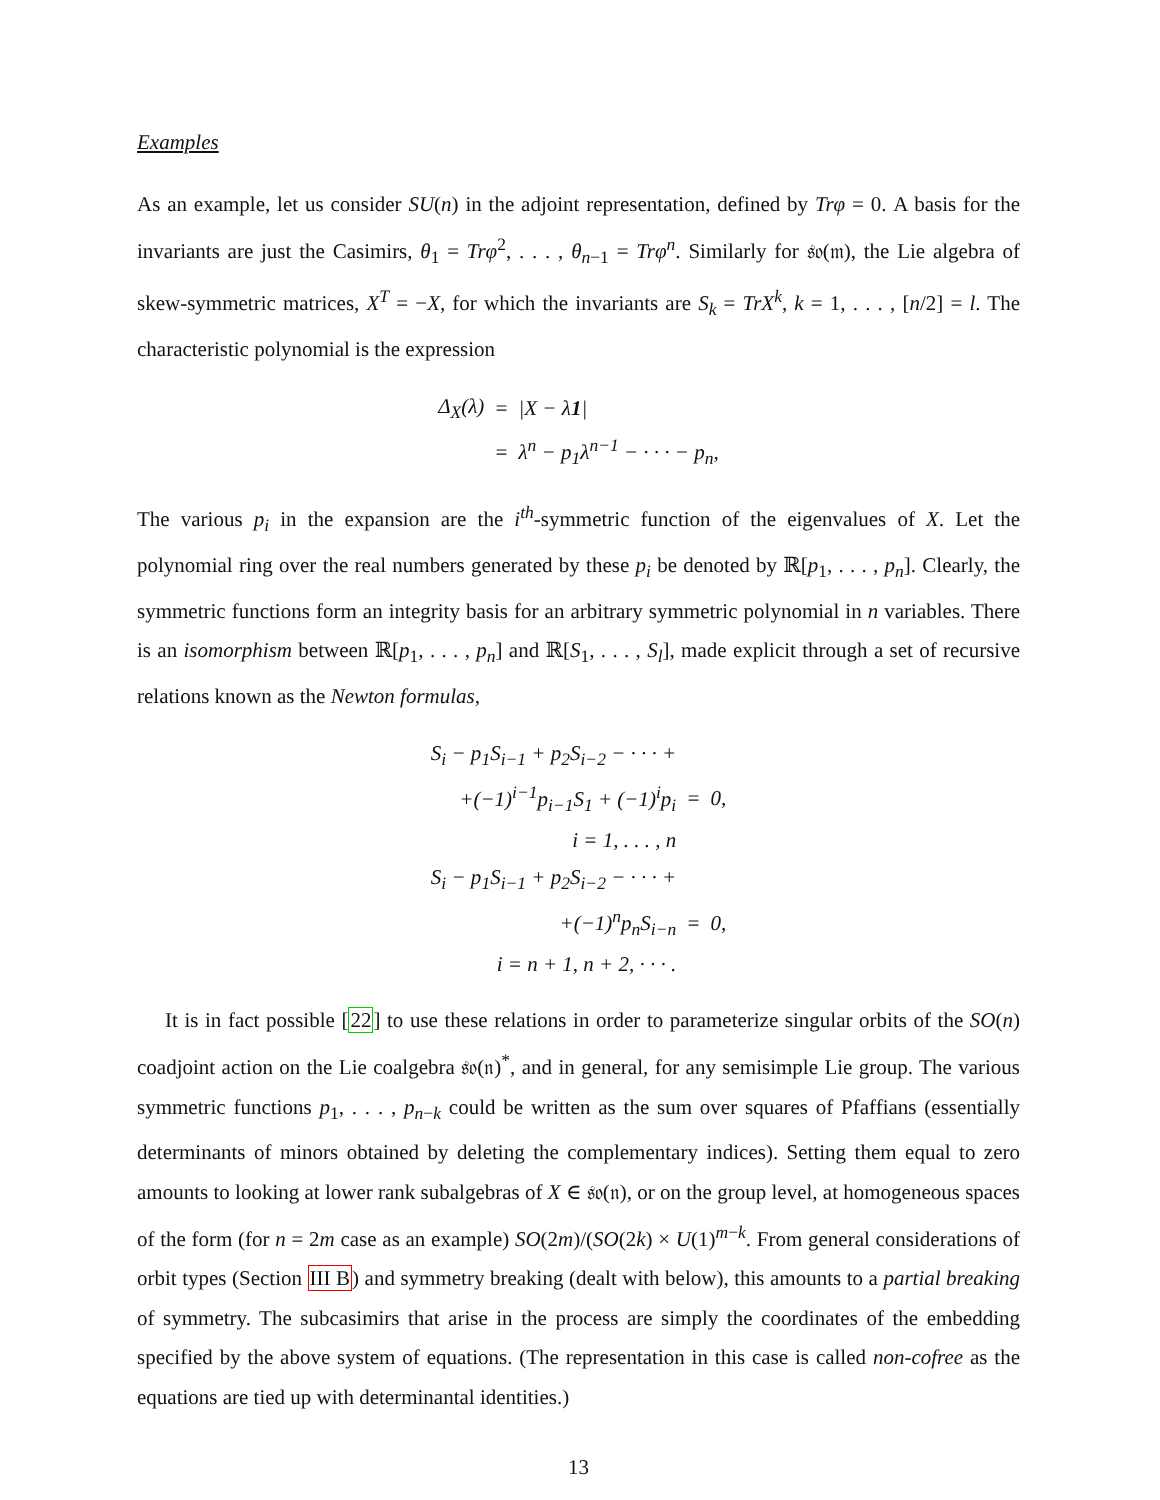Examples
As an example, let us consider SU(n) in the adjoint representation, defined by Trφ = 0. A basis for the invariants are just the Casimirs, θ<sub>1</sub> = Trφ<sup>2</sup>, . . . , θ<sub>n−1</sub> = Trφ<sup>n</sup>. Similarly for 𝔰𝔬(𝔪), the Lie algebra of skew-symmetric matrices, X<sup>T</sup> = −X, for which the invariants are S<sub>k</sub> = TrX<sup>k</sup>, k = 1, . . . , [n/2] = l. The characteristic polynomial is the expression
| Δ<sub>X</sub>(λ) | = | /X − λ 1 / |
| | = | λ<sup>n</sup> − p<sub>1</sub>λ<sup>n−1</sup> − · · · − p<sub>n</sub>, |
The various p<sub>i</sub> in the expansion are the i<sup>th</sup>-symmetric function of the eigenvalues of X. Let the polynomial ring over the real numbers generated by these p<sub>i</sub> be denoted by ℝ[p<sub>1</sub>, . . . , p<sub>n</sub>]. Clearly, the symmetric functions form an integrity basis for an arbitrary symmetric polynomial in n variables. There is an isomorphism between ℝ[p<sub>1</sub>, . . . , p<sub>n</sub>] and ℝ[S<sub>1</sub>, . . . , S<sub>l</sub>], made explicit through a set of recursive relations known as the Newton formulas,
| S<sub>i</sub> − p<sub>1</sub>S<sub>i−1</sub> + p<sub>2</sub>S<sub>i−2</sub> − · · · + | | |
| +(−1)<sup>i−1</sup>p<sub>i−1</sub>S<sub>1</sub> + (−1)<sup>i</sup>p<sub>i</sub> | = | 0, |
| i = 1, . . . , n | | |
| S<sub>i</sub> − p<sub>1</sub>S<sub>i−1</sub> + p<sub>2</sub>S<sub>i−2</sub> − · · · + | | |
| +(−1)<sup>n</sup>p<sub>n</sub>S<sub>i−n</sub> | = | 0, |
| i = n + 1, n + 2, · · · . | | |
It is in fact possible [22] to use these relations in order to parameterize singular orbits of the SO(n) coadjoint action on the Lie coalgebra 𝔰𝔬(𝔫)<sup>*</sup>, and in general, for any semisimple Lie group. The various symmetric functions p<sub>1</sub>, . . . , p<sub>n−k</sub> could be written as the sum over squares of Pfaffians (essentially determinants of minors obtained by deleting the complementary indices). Setting them equal to zero amounts to looking at lower rank subalgebras of X ∈ 𝔰𝔬(𝔫), or on the group level, at homogeneous spaces of the form (for n = 2m case as an example) SO(2m)/(SO(2k) × U(1)<sup>m−k</sup>. From general considerations of orbit types (Section III B) and symmetry breaking (dealt with below), this amounts to a partial breaking of symmetry. The subcasimirs that arise in the process are simply the coordinates of the embedding specified by the above system of equations. (The representation in this case is called non-cofree as the equations are tied up with determinantal identities.)
13